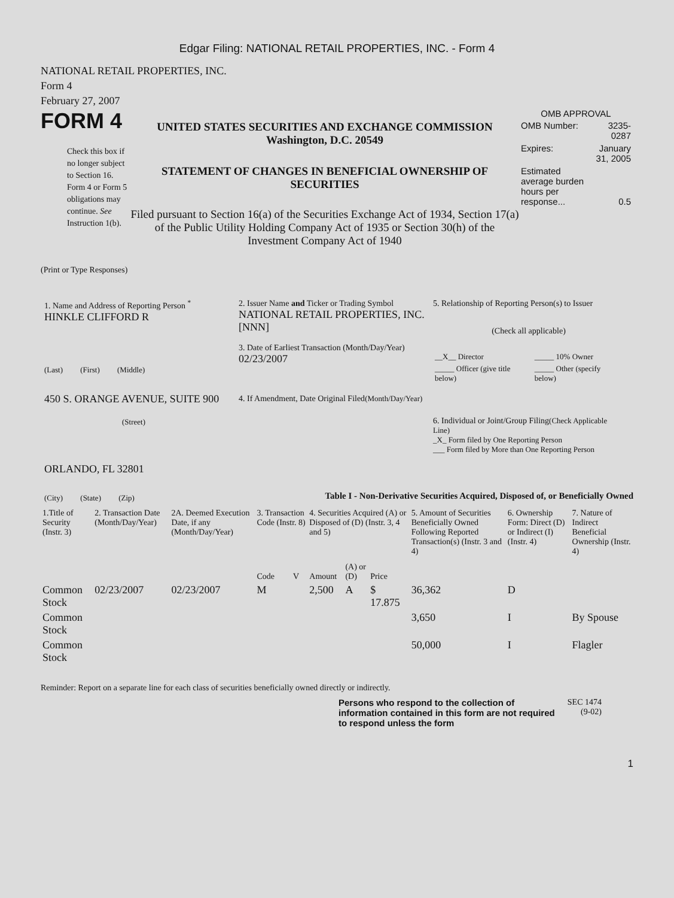Edgar Filing: NATIONAL RETAIL PROPERTIES, INC. - Form 4
NATIONAL RETAIL PROPERTIES, INC.
Form 4
February 27, 2007
FORM 4
Check this box if no longer subject to Section 16. Form 4 or Form 5 obligations may continue. See Instruction 1(b).
UNITED STATES SECURITIES AND EXCHANGE COMMISSION
Washington, D.C. 20549
STATEMENT OF CHANGES IN BENEFICIAL OWNERSHIP OF SECURITIES
Filed pursuant to Section 16(a) of the Securities Exchange Act of 1934, Section 17(a) of the Public Utility Holding Company Act of 1935 or Section 30(h) of the Investment Company Act of 1940
OMB APPROVAL
| OMB Number: | 3235-0287 |
| Expires: | January 31, 2005 |
| Estimated average burden hours per response... | 0.5 |
(Print or Type Responses)
1. Name and Address of Reporting Person <sup>*</sup>
HINKLE CLIFFORD R
(Last) (First) (Middle)
450 S. ORANGE AVENUE, SUITE 900
(Street)
ORLANDO, FL 32801
(City) (State) (Zip)
2. Issuer Name and Ticker or Trading Symbol
NATIONAL RETAIL PROPERTIES, INC. [NNN]
3. Date of Earliest Transaction (Month/Day/Year)
02/23/2007
4. If Amendment, Date Original Filed(Month/Day/Year)
5. Relationship of Reporting Person(s) to Issuer
(Check all applicable)
| __X__ Director | _____ 10% Owner |
| _____ Officer (give title below) | _____ Other (specify below) |
6. Individual or Joint/Group Filing(Check Applicable Line)
_X_ Form filed by One Reporting Person
___ Form filed by More than One Reporting Person
Table I - Non-Derivative Securities Acquired, Disposed of, or Beneficially Owned
| 1.Title of Security (Instr. 3) | 2. Transaction Date (Month/Day/Year) | 2A. Deemed Execution Date, if any (Month/Day/Year) | 3. Transaction Code (Instr. 8) | | 4. Securities Acquired (A) or Disposed of (D) (Instr. 3, 4 and 5) | | | 5. Amount of Securities Beneficially Owned Following Reported Transaction(s) (Instr. 3 and 4) | 6. Ownership Form: Direct (D) or Indirect (I) (Instr. 4) | 7. Nature of Indirect Beneficial Ownership (Instr. 4) |
| | | | Code | V | Amount | (A) or (D) | Price | | | |
| Common Stock | 02/23/2007 | 02/23/2007 | M | | 2,500 | A | $ 17.875 | 36,362 | D | |
| Common Stock | | | | | | | | 3,650 | I | By Spouse |
| Common Stock | | | | | | | | 50,000 | I | Flagler |
Reminder: Report on a separate line for each class of securities beneficially owned directly or indirectly.
Persons who respond to the collection of information contained in this form are not required to respond unless the form
SEC 1474 (9-02)
1